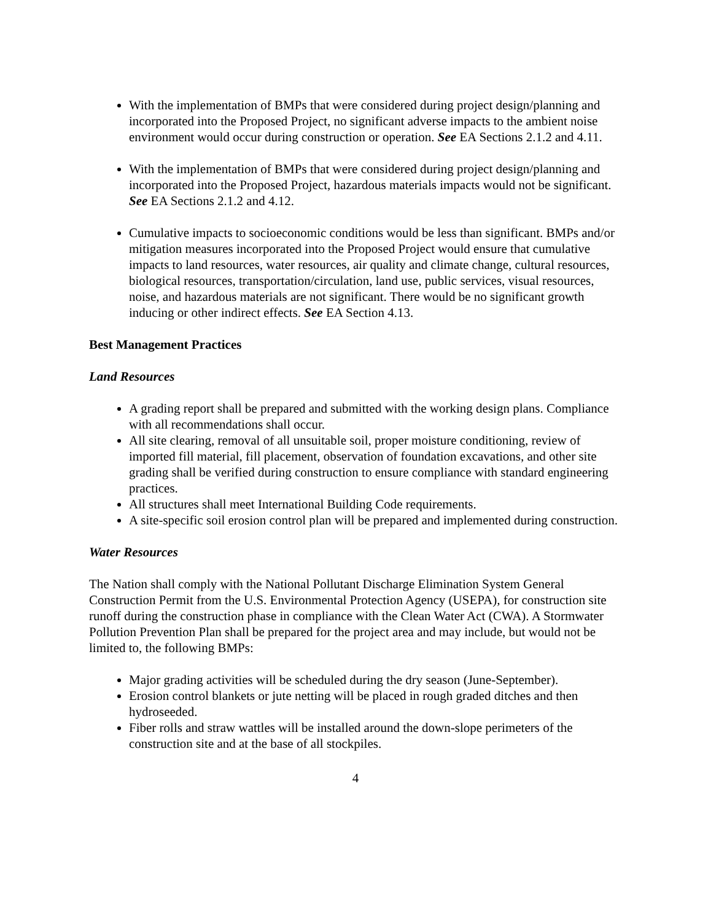With the implementation of BMPs that were considered during project design/planning and incorporated into the Proposed Project, no significant adverse impacts to the ambient noise environment would occur during construction or operation. See EA Sections 2.1.2 and 4.11.
With the implementation of BMPs that were considered during project design/planning and incorporated into the Proposed Project, hazardous materials impacts would not be significant. See EA Sections 2.1.2 and 4.12.
Cumulative impacts to socioeconomic conditions would be less than significant. BMPs and/or mitigation measures incorporated into the Proposed Project would ensure that cumulative impacts to land resources, water resources, air quality and climate change, cultural resources, biological resources, transportation/circulation, land use, public services, visual resources, noise, and hazardous materials are not significant. There would be no significant growth inducing or other indirect effects. See EA Section 4.13.
Best Management Practices
Land Resources
A grading report shall be prepared and submitted with the working design plans. Compliance with all recommendations shall occur.
All site clearing, removal of all unsuitable soil, proper moisture conditioning, review of imported fill material, fill placement, observation of foundation excavations, and other site grading shall be verified during construction to ensure compliance with standard engineering practices.
All structures shall meet International Building Code requirements.
A site-specific soil erosion control plan will be prepared and implemented during construction.
Water Resources
The Nation shall comply with the National Pollutant Discharge Elimination System General Construction Permit from the U.S. Environmental Protection Agency (USEPA), for construction site runoff during the construction phase in compliance with the Clean Water Act (CWA). A Stormwater Pollution Prevention Plan shall be prepared for the project area and may include, but would not be limited to, the following BMPs:
Major grading activities will be scheduled during the dry season (June-September).
Erosion control blankets or jute netting will be placed in rough graded ditches and then hydroseeded.
Fiber rolls and straw wattles will be installed around the down-slope perimeters of the construction site and at the base of all stockpiles.
4